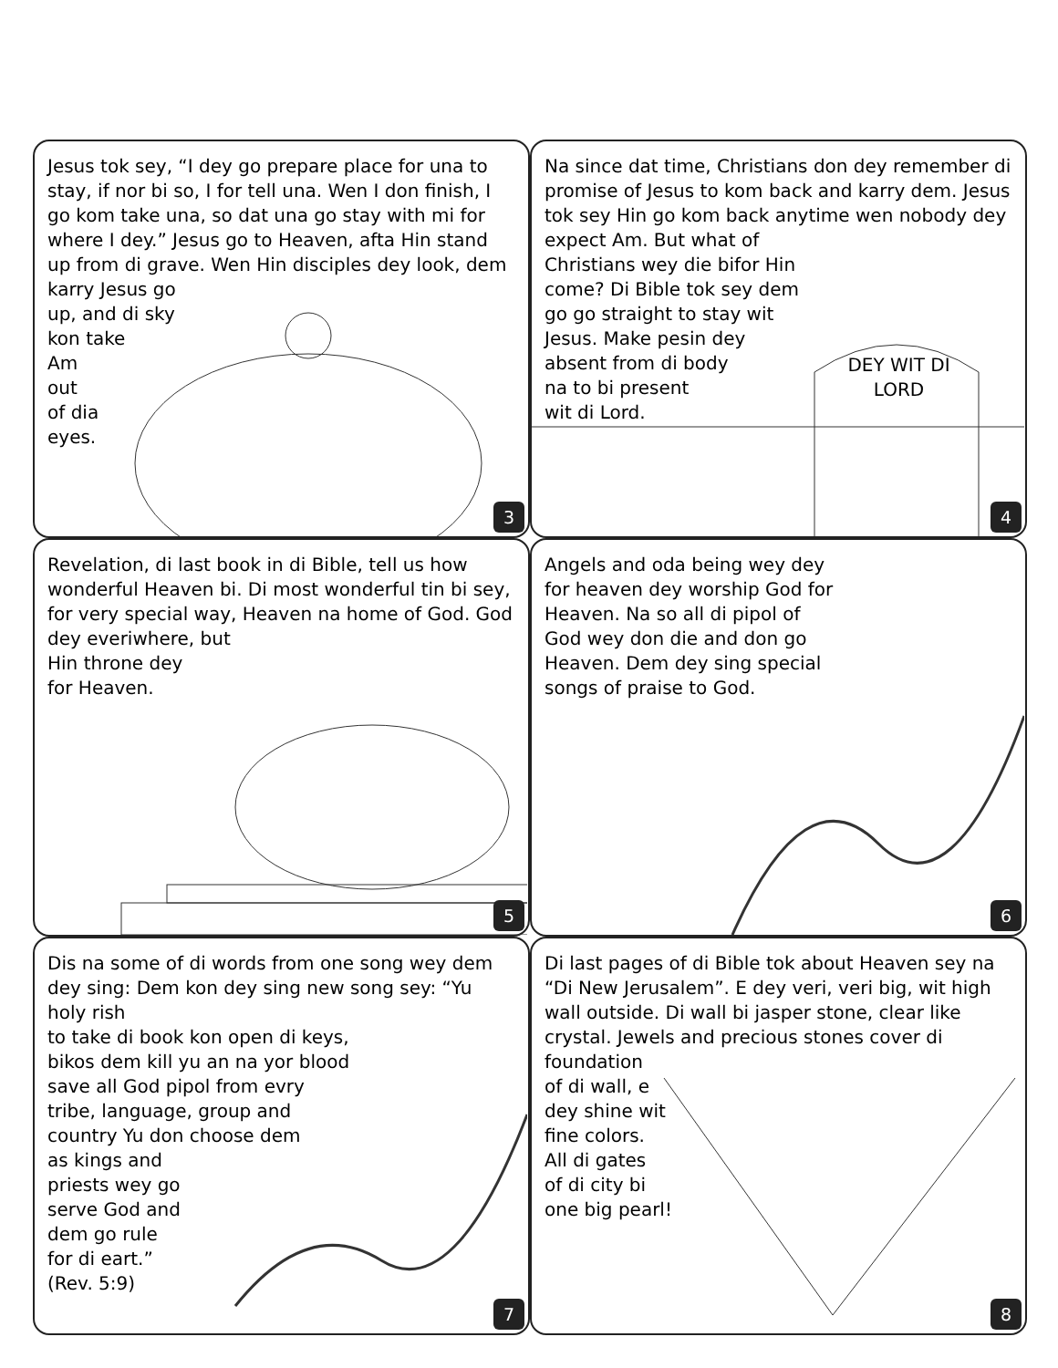Jesus tok sey, “I dey go prepare place for una to stay, if nor bi so, I for tell una. Wen I don finish, I go kom take una, so dat una go stay with mi for where I dey.” Jesus go to Heaven, afta Hin stand up from di grave. Wen Hin disciples dey look, dem
karry Jesus go
up, and di sky
kon take
Am
out
of dia
eyes.
3
Na since dat time, Christians don dey remember di promise of Jesus to kom back and karry dem. Jesus tok sey Hin go kom back anytime wen nobody dey expect Am. But what of
Christians wey die bifor Hin
come? Di Bible tok sey dem
go go straight to stay wit
Jesus. Make pesin dey
absent from di body
na to bi present
wit di Lord.
DEY WIT DI
LORD
4
Revelation, di last book in di Bible, tell us how wonderful Heaven bi. Di most wonderful tin bi sey, for very special way, Heaven na home of God. God dey everiwhere, but
Hin throne dey
for Heaven.
5
Angels and oda being wey dey
for heaven dey worship God for
Heaven. Na so all di pipol of
God wey don die and don go
Heaven. Dem dey sing special
songs of praise to God.
6
Dis na some of di words from one song wey dem dey sing: Dem kon dey sing new song sey: “Yu holy rish
to take di book kon open di keys,
bikos dem kill yu an na yor blood
save all God pipol from evry
tribe, language, group and
country Yu don choose dem
as kings and
priests wey go
serve God and
dem go rule
for di eart.”
(Rev. 5:9)
7
Di last pages of di Bible tok about Heaven sey na “Di New Jerusalem”. E dey veri, veri big, wit high wall outside. Di wall bi jasper stone, clear like crystal. Jewels and precious stones cover di
foundation
of di wall, e
dey shine wit
fine colors.
All di gates
of di city bi
one big pearl!
8